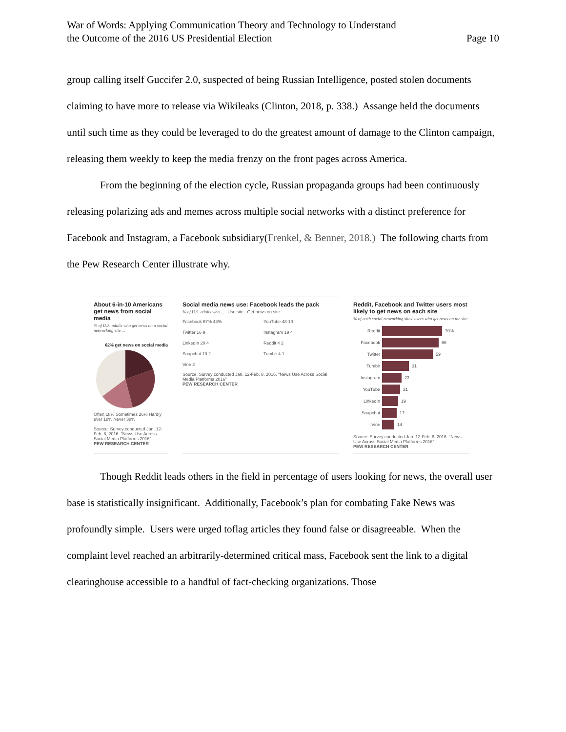War of Words: Applying Communication Theory and Technology to Understand
the Outcome of the 2016 US Presidential Election
Page 10
group calling itself Guccifer 2.0, suspected of being Russian Intelligence, posted stolen documents claiming to have more to release via Wikileaks (Clinton, 2018, p. 338.) Assange held the documents until such time as they could be leveraged to do the greatest amount of damage to the Clinton campaign, releasing them weekly to keep the media frenzy on the front pages across America.
From the beginning of the election cycle, Russian propaganda groups had been continuously releasing polarizing ads and memes across multiple social networks with a distinct preference for Facebook and Instagram, a Facebook subsidiary(Frenkel, & Benner, 2018.) The following charts from the Pew Research Center illustrate why.
About 6-in-10 Americans get news from social media
% of U.S. adults who get news on a social networking site ...
62% get news on social media
Often 18% Sometimes 26% Hardly ever 18% Never 38%
Source: Survey conducted Jan. 12-Feb. 8, 2016. "News Use Across Social Media Platforms 2016"
PEW RESEARCH CENTER
Social media news use: Facebook leads the pack
% of U.S. adults who ... Use site Get news on site
Facebook 67% 44%
YouTube 48 10
Twitter 16 9
Instagram 19 4
LinkedIn 20 4
Reddit 4 2
Snapchat 10 2
Tumblr 4 1
Vine 2
Source: Survey conducted Jan. 12-Feb. 8, 2016. "News Use Across Social Media Platforms 2016"
PEW RESEARCH CENTER
Reddit, Facebook and Twitter users most likely to get news on each site
% of each social networking sites' users who get news on the site
Reddit
70%
Facebook
66
Twitter
59
Tumblr
31
Instagram
23
YouTube
21
LinkedIn
19
Snapchat
17
Vine
14
Source: Survey conducted Jan. 12-Feb. 8, 2016. "News Use Across Social Media Platforms 2016"
PEW RESEARCH CENTER
Though Reddit leads others in the field in percentage of users looking for news, the overall user base is statistically insignificant. Additionally, Facebook’s plan for combating Fake News was profoundly simple. Users were urged toflag articles they found false or disagreeable. When the complaint level reached an arbitrarily-determined critical mass, Facebook sent the link to a digital clearinghouse accessible to a handful of fact-checking organizations. Those